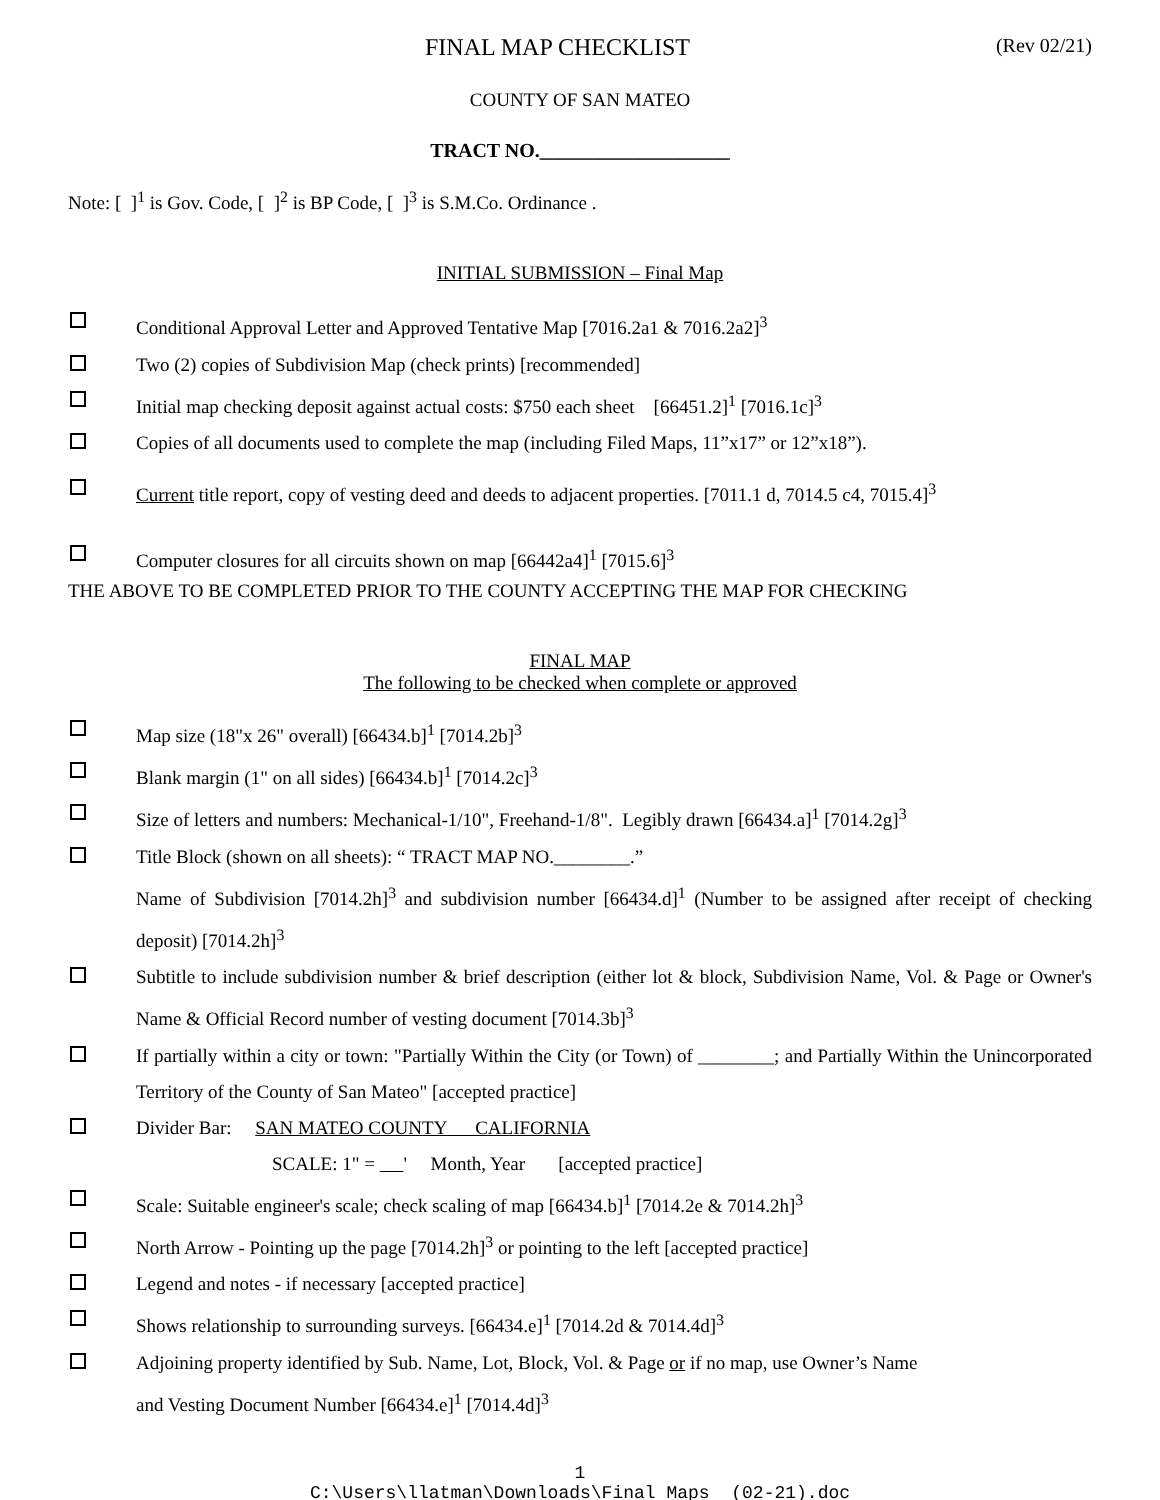FINAL MAP CHECKLIST (Rev 02/21)
COUNTY OF SAN MATEO
TRACT NO.___________________
Note: [ ]<sup>1</sup> is Gov. Code, [ ]<sup>2</sup> is BP Code, [ ]<sup>3</sup> is S.M.Co. Ordinance .
INITIAL SUBMISSION – Final Map
Conditional Approval Letter and Approved Tentative Map [7016.2a1 & 7016.2a2]<sup>3</sup>
Two (2) copies of Subdivision Map (check prints) [recommended]
Initial map checking deposit against actual costs: $750 each sheet [66451.2]<sup>1</sup> [7016.1c]<sup>3</sup>
Copies of all documents used to complete the map (including Filed Maps, 11”x17” or 12”x18”).
Current title report, copy of vesting deed and deeds to adjacent properties. [7011.1 d, 7014.5 c4, 7015.4]<sup>3</sup>
Computer closures for all circuits shown on map [66442a4]<sup>1</sup> [7015.6]<sup>3</sup>
THE ABOVE TO BE COMPLETED PRIOR TO THE COUNTY ACCEPTING THE MAP FOR CHECKING
FINAL MAP
The following to be checked when complete or approved
Map size (18"x 26" overall) [66434.b]<sup>1</sup> [7014.2b]<sup>3</sup>
Blank margin (1" on all sides) [66434.b]<sup>1</sup> [7014.2c]<sup>3</sup>
Size of letters and numbers: Mechanical-1/10", Freehand-1/8". Legibly drawn [66434.a]<sup>1</sup> [7014.2g]<sup>3</sup>
Title Block (shown on all sheets): “ TRACT MAP NO.________.”
Name of Subdivision [7014.2h]<sup>3</sup> and subdivision number [66434.d]<sup>1</sup> (Number to be assigned after receipt of checking deposit) [7014.2h]<sup>3</sup>
Subtitle to include subdivision number & brief description (either lot & block, Subdivision Name, Vol. & Page or Owner's Name & Official Record number of vesting document [7014.3b]<sup>3</sup>
If partially within a city or town: "Partially Within the City (or Town) of ________; and Partially Within the Unincorporated Territory of the County of San Mateo" [accepted practice]
Divider Bar: SAN MATEO COUNTY CALIFORNIA
SCALE: 1" = ' Month, Year [accepted practice]
Scale: Suitable engineer's scale; check scaling of map [66434.b]<sup>1</sup> [7014.2e & 7014.2h]<sup>3</sup>
North Arrow - Pointing up the page [7014.2h]<sup>3</sup> or pointing to the left [accepted practice]
Legend and notes - if necessary [accepted practice]
Shows relationship to surrounding surveys. [66434.e]<sup>1</sup> [7014.2d & 7014.4d]<sup>3</sup>
Adjoining property identified by Sub. Name, Lot, Block, Vol. & Page or if no map, use Owner’s Name
and Vesting Document Number [66434.e]<sup>1</sup> [7014.4d]<sup>3</sup>
1
C:\Users\llatman\Downloads\Final Maps (02-21).doc